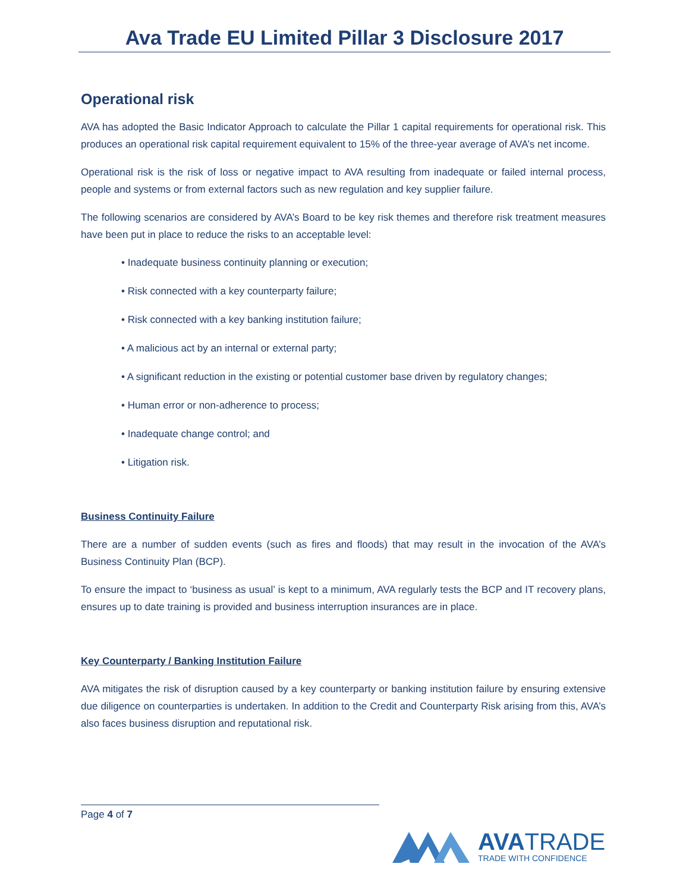Ava Trade EU Limited Pillar 3 Disclosure 2017
Operational risk
AVA has adopted the Basic Indicator Approach to calculate the Pillar 1 capital requirements for operational risk. This produces an operational risk capital requirement equivalent to 15% of the three-year average of AVA’s net income.
Operational risk is the risk of loss or negative impact to AVA resulting from inadequate or failed internal process, people and systems or from external factors such as new regulation and key supplier failure.
The following scenarios are considered by AVA’s Board to be key risk themes and therefore risk treatment measures have been put in place to reduce the risks to an acceptable level:
• Inadequate business continuity planning or execution;
• Risk connected with a key counterparty failure;
• Risk connected with a key banking institution failure;
• A malicious act by an internal or external party;
• A significant reduction in the existing or potential customer base driven by regulatory changes;
• Human error or non-adherence to process;
• Inadequate change control; and
• Litigation risk.
Business Continuity Failure
There are a number of sudden events (such as fires and floods) that may result in the invocation of the AVA’s Business Continuity Plan (BCP).
To ensure the impact to ‘business as usual’ is kept to a minimum, AVA regularly tests the BCP and IT recovery plans, ensures up to date training is provided and business interruption insurances are in place.
Key Counterparty / Banking Institution Failure
AVA mitigates the risk of disruption caused by a key counterparty or banking institution failure by ensuring extensive due diligence on counterparties is undertaken. In addition to the Credit and Counterparty Risk arising from this, AVA’s also faces business disruption and reputational risk.
Page 4 of 7
AVATRADE
TRADE WITH CONFIDENCE